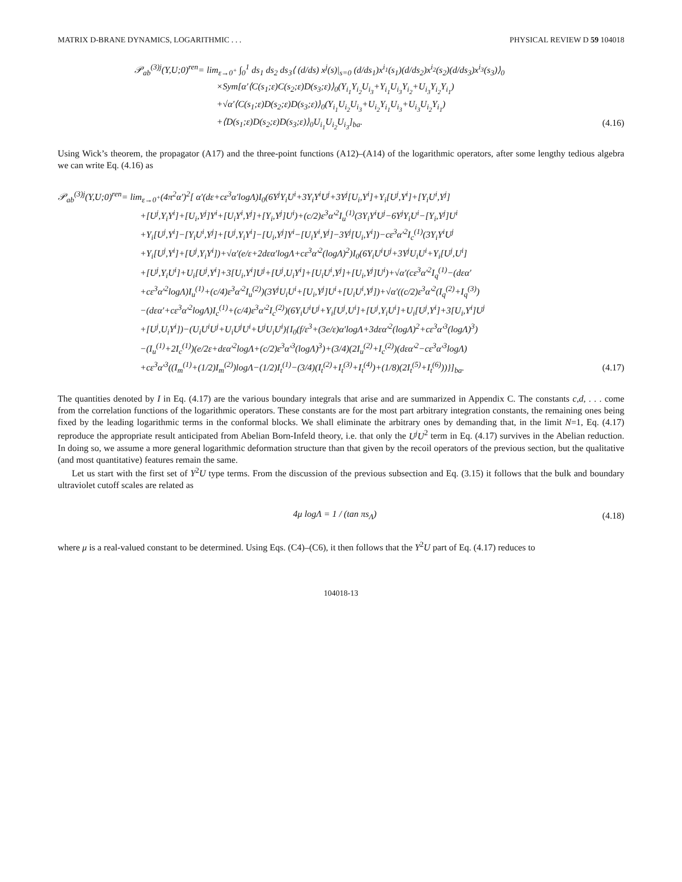MATRIX D-BRANE DYNAMICS, LOGARITHMIC . . . PHYSICAL REVIEW D 59 104018
𝒫<sub>ab</sub><sup>(3)j</sup>(Y,U;0)<sup>ren</sup>= lim<sub>ε→0<sup>+</sup></sub> ∫<sub>0</sub><sup>1</sup> ds<sub>1</sub> ds<sub>2</sub> ds<sub>3</sub>⟨ (d/ds) x<sup>j</sup>(s)|<sub>s=0</sub> (d/ds<sub>1</sub>)x<sup>i<sub>1</sub></sup>(s<sub>1</sub>)(d/ds<sub>2</sub>)x<sup>i<sub>2</sub></sup>(s<sub>2</sub>)(d/ds<sub>3</sub>)x<sup>i<sub>3</sub></sup>(s<sub>3</sub>)⟩<sub>0</sub>
×Sym[α′⟨C(s<sub>1</sub>;ε)C(s<sub>2</sub>;ε)D(s<sub>3</sub>;ε)⟩<sub>0</sub>(Y<sub>i<sub>1</sub></sub>Y<sub>i<sub>2</sub></sub>U<sub>i<sub>3</sub></sub>+Y<sub>i<sub>1</sub></sub>U<sub>i<sub>3</sub></sub>Y<sub>i<sub>2</sub></sub>+U<sub>i<sub>3</sub></sub>Y<sub>i<sub>2</sub></sub>Y<sub>i<sub>1</sub></sub>)
+√α′⟨C(s<sub>1</sub>;ε)D(s<sub>2</sub>;ε)D(s<sub>3</sub>;ε)⟩<sub>0</sub>(Y<sub>i<sub>1</sub></sub>U<sub>i<sub>2</sub></sub>U<sub>i<sub>3</sub></sub>+U<sub>i<sub>2</sub></sub>Y<sub>i<sub>1</sub></sub>U<sub>i<sub>3</sub></sub>+U<sub>i<sub>3</sub></sub>U<sub>i<sub>2</sub></sub>Y<sub>i<sub>1</sub></sub>)
+⟨D(s<sub>1</sub>;ε)D(s<sub>2</sub>;ε)D(s<sub>3</sub>;ε)⟩<sub>0</sub>U<sub>i<sub>1</sub></sub>U<sub>i<sub>2</sub></sub>U<sub>i<sub>3</sub></sub>]<sub>ba</sub>. (4.16)
Using Wick’s theorem, the propagator (A17) and the three-point functions (A12)–(A14) of the logarithmic operators, after some lengthy tedious algebra we can write Eq. (4.16) as
𝒫<sub>ab</sub><sup>(3)j</sup>(Y,U;0)<sup>ren</sup>= lim<sub>ε→0<sup>+</sup></sub>(4π<sup>2</sup>α′)<sup>2</sup>[ α′(dε+cε<sup>3</sup>α′logΛ)I<sub>0</sub>(6Y<sup>j</sup>Y<sub>i</sub>U<sup>i</sup>+3Y<sub>i</sub>Y<sup>i</sup>U<sup>j</sup>+3Y<sup>j</sup>[U<sub>i</sub>,Y<sup>i</sup>]+Y<sub>i</sub>[U<sup>j</sup>,Y<sup>i</sup>]+[Y<sub>i</sub>U<sup>i</sup>,Y<sup>j</sup>]
+[U<sup>j</sup>,Y<sub>i</sub>Y<sup>i</sup>]+[U<sub>i</sub>,Y<sup>j</sup>]Y<sup>i</sup>+[U<sub>i</sub>Y<sup>i</sup>,Y<sup>j</sup>]+[Y<sub>i</sub>,Y<sup>j</sup>]U<sup>i</sup>)+(c/2)ε<sup>3</sup>α′<sup>2</sup>I<sub>u</sub><sup>(1)</sup>(3Y<sub>i</sub>Y<sup>i</sup>U<sup>j</sup>−6Y<sup>j</sup>Y<sub>i</sub>U<sup>i</sup>−[Y<sub>i</sub>,Y<sup>j</sup>]U<sup>i</sup>
+Y<sub>i</sub>[U<sup>j</sup>,Y<sup>i</sup>]−[Y<sub>i</sub>U<sup>i</sup>,Y<sup>j</sup>]+[U<sup>j</sup>,Y<sub>i</sub>Y<sup>i</sup>]−[U<sub>i</sub>,Y<sup>j</sup>]Y<sup>i</sup>−[U<sub>i</sub>Y<sup>i</sup>,Y<sup>j</sup>]−3Y<sup>j</sup>[U<sub>i</sub>,Y<sup>i</sup>])−cε<sup>3</sup>α′<sup>2</sup>I<sub>c</sub><sup>(1)</sup>(3Y<sub>i</sub>Y<sup>i</sup>U<sup>j</sup>
+Y<sub>i</sub>[U<sup>j</sup>,Y<sup>i</sup>]+[U<sup>j</sup>,Y<sub>i</sub>Y<sup>i</sup>])+√α′(e/ε+2dεα′logΛ+cε<sup>3</sup>α′<sup>2</sup>(logΛ)<sup>2</sup>)I<sub>0</sub>(6Y<sub>i</sub>U<sup>i</sup>U<sup>j</sup>+3Y<sup>j</sup>U<sub>i</sub>U<sup>i</sup>+Y<sub>i</sub>[U<sup>j</sup>,U<sup>i</sup>]
+[U<sup>j</sup>,Y<sub>i</sub>U<sup>i</sup>]+U<sub>i</sub>[U<sup>j</sup>,Y<sup>i</sup>]+3[U<sub>i</sub>,Y<sup>i</sup>]U<sup>j</sup>+[U<sup>j</sup>,U<sub>i</sub>Y<sup>i</sup>]+[U<sub>i</sub>U<sup>i</sup>,Y<sup>j</sup>]+[U<sub>i</sub>,Y<sup>j</sup>]U<sup>i</sup>)+√α′(cε<sup>3</sup>α′<sup>2</sup>I<sub>q</sub><sup>(1)</sup>−(dεα′
+cε<sup>3</sup>α′<sup>2</sup>logΛ)I<sub>u</sub><sup>(1)</sup>+(c/4)ε<sup>3</sup>α′<sup>2</sup>I<sub>u</sub><sup>(2)</sup>)(3Y<sup>j</sup>U<sub>i</sub>U<sup>i</sup>+[U<sub>i</sub>,Y<sup>j</sup>]U<sup>i</sup>+[U<sub>i</sub>U<sup>i</sup>,Y<sup>j</sup>])+√α′((c/2)ε<sup>3</sup>α′<sup>2</sup>(I<sub>q</sub><sup>(2)</sup>+I<sub>q</sub><sup>(3)</sup>)
−(dεα′+cε<sup>3</sup>α′<sup>2</sup>logΛ)I<sub>c</sub><sup>(1)</sup>+(c/4)ε<sup>3</sup>α′<sup>2</sup>I<sub>c</sub><sup>(2)</sup>)(6Y<sub>i</sub>U<sup>i</sup>U<sup>j</sup>+Y<sub>i</sub>[U<sup>j</sup>,U<sup>i</sup>]+[U<sup>j</sup>,Y<sub>i</sub>U<sup>i</sup>]+U<sub>i</sub>[U<sup>j</sup>,Y<sup>i</sup>]+3[U<sub>i</sub>,Y<sup>i</sup>]U<sup>j</sup>
+[U<sup>j</sup>,U<sub>i</sub>Y<sup>i</sup>])−(U<sub>i</sub>U<sup>i</sup>U<sup>j</sup>+U<sub>i</sub>U<sup>j</sup>U<sup>i</sup>+U<sup>j</sup>U<sub>i</sub>U<sup>i</sup>){I<sub>0</sub>(f/ε<sup>3</sup>+(3e/ε)α′logΛ+3dεα′<sup>2</sup>(logΛ)<sup>2</sup>+cε<sup>3</sup>α′<sup>3</sup>(logΛ)<sup>3</sup>)
−(I<sub>u</sub><sup>(1)</sup>+2I<sub>c</sub><sup>(1)</sup>)(e/2ε+dεα′<sup>2</sup>logΛ+(c/2)ε<sup>3</sup>α′<sup>3</sup>(logΛ)<sup>3</sup>)+(3/4)(2I<sub>u</sub><sup>(2)</sup>+I<sub>c</sub><sup>(2)</sup>)(dεα′<sup>2</sup>−cε<sup>3</sup>α′<sup>3</sup>logΛ)
+cε<sup>3</sup>α′<sup>3</sup>((I<sub>m</sub><sup>(1)</sup>+(1/2)I<sub>m</sub><sup>(2)</sup>)logΛ−(1/2)I<sub>t</sub><sup>(1)</sup>−(3/4)(I<sub>t</sub><sup>(2)</sup>+I<sub>t</sub><sup>(3)</sup>+I<sub>t</sub><sup>(4)</sup>)+(1/8)(2I<sub>t</sub><sup>(5)</sup>+I<sub>t</sub><sup>(6)</sup>))}]<sub>ba</sub>. (4.17)
The quantities denoted by I in Eq. (4.17) are the various boundary integrals that arise and are summarized in Appendix C. The constants c,d, . . . come from the correlation functions of the logarithmic operators. These constants are for the most part arbitrary integration constants, the remaining ones being fixed by the leading logarithmic terms in the conformal blocks. We shall eliminate the arbitrary ones by demanding that, in the limit N=1, Eq. (4.17) reproduce the appropriate result anticipated from Abelian Born-Infeld theory, i.e. that only the U<sup>j</sup>U<sup>2</sup> term in Eq. (4.17) survives in the Abelian reduction. In doing so, we assume a more general logarithmic deformation structure than that given by the recoil operators of the previous section, but the qualitative (and most quantitative) features remain the same.
Let us start with the first set of Y<sup>2</sup>U type terms. From the discussion of the previous subsection and Eq. (3.15) it follows that the bulk and boundary ultraviolet cutoff scales are related as
4μ logΛ = 1 / (tan πs<sub>Λ</sub>) (4.18)
where μ is a real-valued constant to be determined. Using Eqs. (C4)–(C6), it then follows that the Y<sup>2</sup>U part of Eq. (4.17) reduces to
104018-13